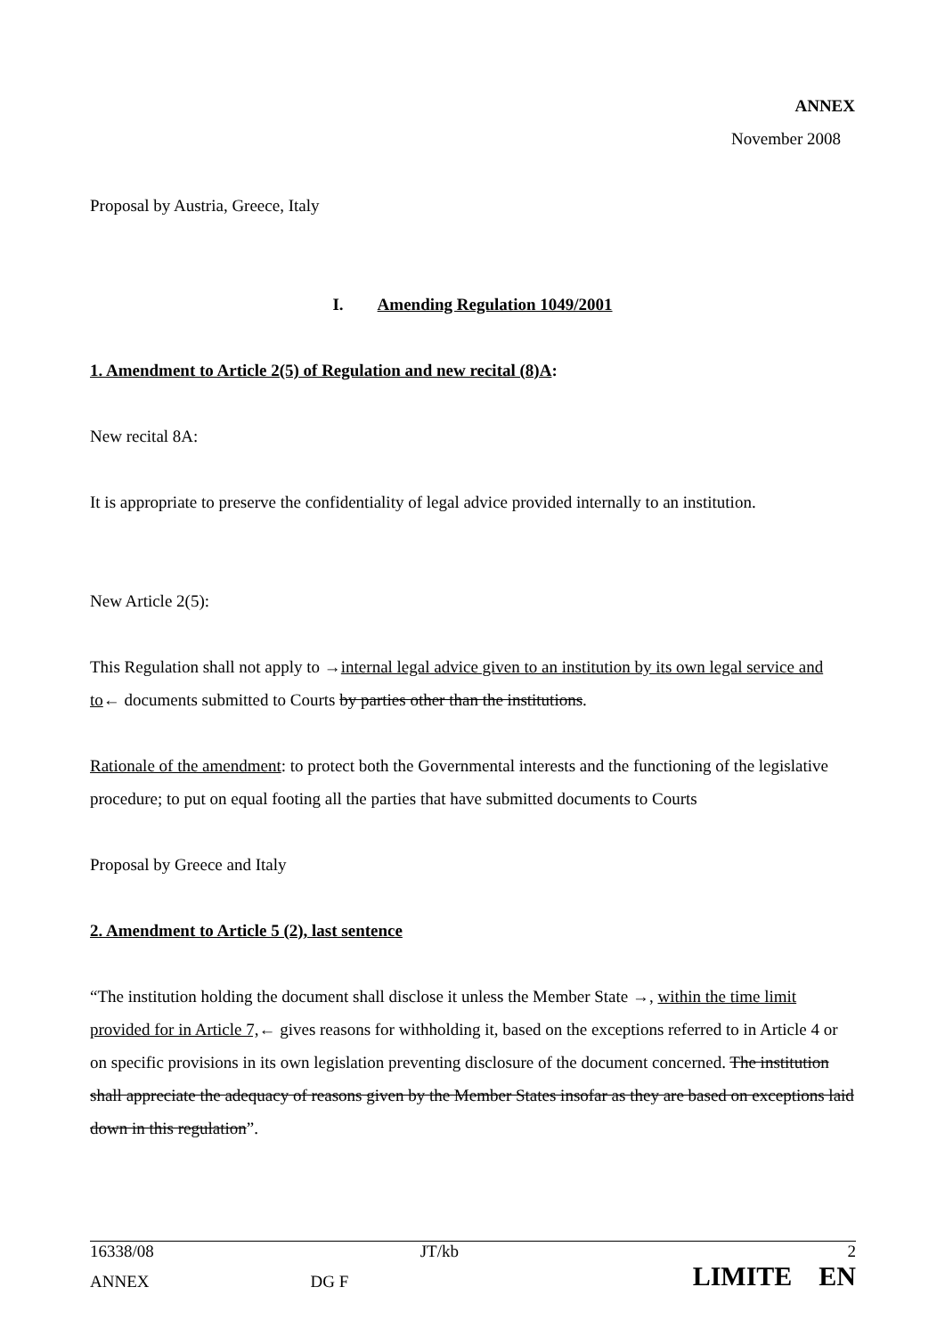ANNEX
November 2008
Proposal by Austria, Greece, Italy
I. Amending Regulation 1049/2001
1. Amendment to Article 2(5) of Regulation and new recital (8)A:
New recital 8A:
It is appropriate to preserve the confidentiality of legal advice provided internally to an institution.
New Article 2(5):
This Regulation shall not apply to →internal legal advice given to an institution by its own legal service and to← documents submitted to Courts by parties other than the institutions.
Rationale of the amendment: to protect both the Governmental interests and the functioning of the legislative procedure; to put on equal footing all the parties that have submitted documents to Courts
Proposal by Greece and Italy
2. Amendment to Article 5 (2), last sentence
“The institution holding the document shall disclose it unless the Member State →, within the time limit provided for in Article 7,← gives reasons for withholding it, based on the exceptions referred to in Article 4 or on specific provisions in its own legislation preventing disclosure of the document concerned. The institution shall appreciate the adequacy of reasons given by the Member States insofar as they are based on exceptions laid down in this regulation”.
| 16338/08 | | JT/kb | 2 |
| ANNEX | DG F | LIMITE EN | |